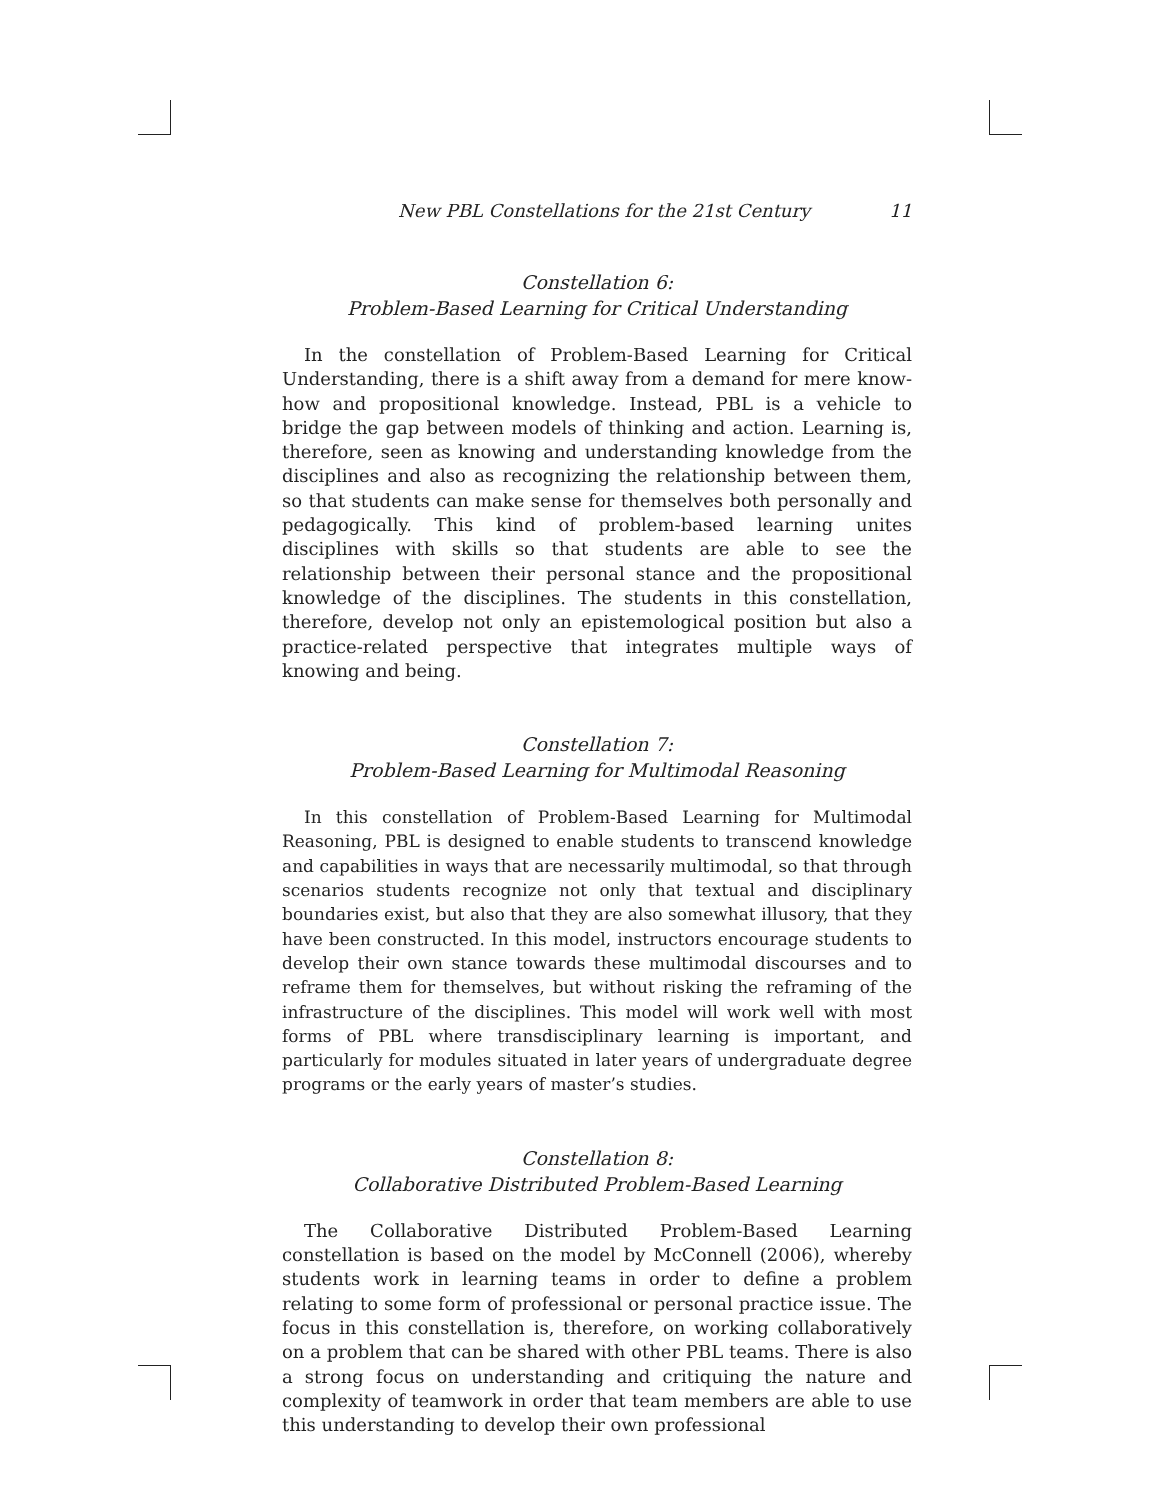New PBL Constellations for the 21st Century 11
Constellation 6:
Problem-Based Learning for Critical Understanding
In the constellation of Problem-Based Learning for Critical Understanding, there is a shift away from a demand for mere know-how and propositional knowledge. Instead, PBL is a vehicle to bridge the gap between models of thinking and action. Learning is, therefore, seen as knowing and understanding knowledge from the disciplines and also as recognizing the relationship between them, so that students can make sense for themselves both personally and pedagogically. This kind of problem-based learning unites disciplines with skills so that students are able to see the relationship between their personal stance and the propositional knowledge of the disciplines. The students in this constellation, therefore, develop not only an epistemological position but also a practice-related perspective that integrates multiple ways of knowing and being.
Constellation 7:
Problem-Based Learning for Multimodal Reasoning
In this constellation of Problem-Based Learning for Multimodal Reasoning, PBL is designed to enable students to transcend knowledge and capabilities in ways that are necessarily multimodal, so that through scenarios students recognize not only that textual and disciplinary boundaries exist, but also that they are also somewhat illusory, that they have been constructed. In this model, instructors encourage students to develop their own stance towards these multimodal discourses and to reframe them for themselves, but without risking the reframing of the infrastructure of the disciplines. This model will work well with most forms of PBL where transdisciplinary learning is important, and particularly for modules situated in later years of undergraduate degree programs or the early years of master’s studies.
Constellation 8:
Collaborative Distributed Problem-Based Learning
The Collaborative Distributed Problem-Based Learning constellation is based on the model by McConnell (2006), whereby students work in learning teams in order to define a problem relating to some form of professional or personal practice issue. The focus in this constellation is, therefore, on working collaboratively on a problem that can be shared with other PBL teams. There is also a strong focus on understanding and critiquing the nature and complexity of teamwork in order that team members are able to use this understanding to develop their own professional